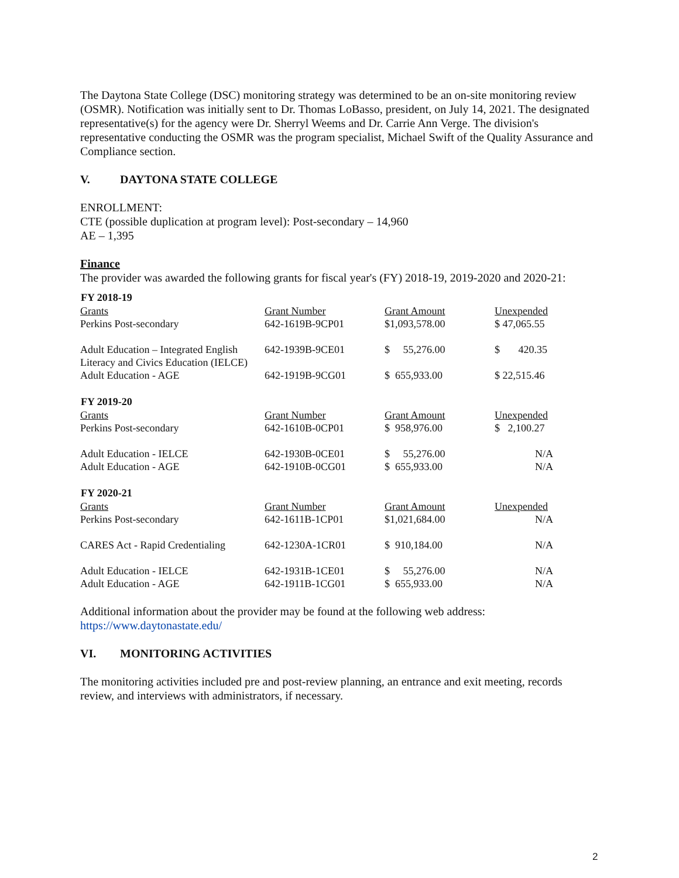The Daytona State College (DSC) monitoring strategy was determined to be an on-site monitoring review (OSMR). Notification was initially sent to Dr. Thomas LoBasso, president, on July 14, 2021. The designated representative(s) for the agency were Dr. Sherryl Weems and Dr. Carrie Ann Verge. The division's representative conducting the OSMR was the program specialist, Michael Swift of the Quality Assurance and Compliance section.
V. DAYTONA STATE COLLEGE
ENROLLMENT:
CTE (possible duplication at program level): Post-secondary – 14,960
AE – 1,395
Finance
The provider was awarded the following grants for fiscal year's (FY) 2018-19, 2019-2020 and 2020-21:
| FY 2018-19 | | | |
| --- | --- | --- | --- |
| Grants | Grant Number | Grant Amount | Unexpended |
| Perkins Post-secondary | 642-1619B-9CP01 | $1,093,578.00 | $ 47,065.55 |
| Adult Education – Integrated English Literacy and Civics Education (IELCE) | 642-1939B-9CE01 | $ 55,276.00 | $ 420.35 |
| Adult Education - AGE | 642-1919B-9CG01 | $ 655,933.00 | $ 22,515.46 |
| FY 2019-20 | | | |
| Grants | Grant Number | Grant Amount | Unexpended |
| Perkins Post-secondary | 642-1610B-0CP01 | $ 958,976.00 | $ 2,100.27 |
| Adult Education - IELCE | 642-1930B-0CE01 | $ 55,276.00 | N/A |
| Adult Education - AGE | 642-1910B-0CG01 | $ 655,933.00 | N/A |
| FY 2020-21 | | | |
| Grants | Grant Number | Grant Amount | Unexpended |
| Perkins Post-secondary | 642-1611B-1CP01 | $1,021,684.00 | N/A |
| CARES Act - Rapid Credentialing | 642-1230A-1CR01 | $ 910,184.00 | N/A |
| Adult Education - IELCE | 642-1931B-1CE01 | $ 55,276.00 | N/A |
| Adult Education - AGE | 642-1911B-1CG01 | $ 655,933.00 | N/A |
Additional information about the provider may be found at the following web address:
https://www.daytonastate.edu/
VI. MONITORING ACTIVITIES
The monitoring activities included pre and post-review planning, an entrance and exit meeting, records review, and interviews with administrators, if necessary.
2